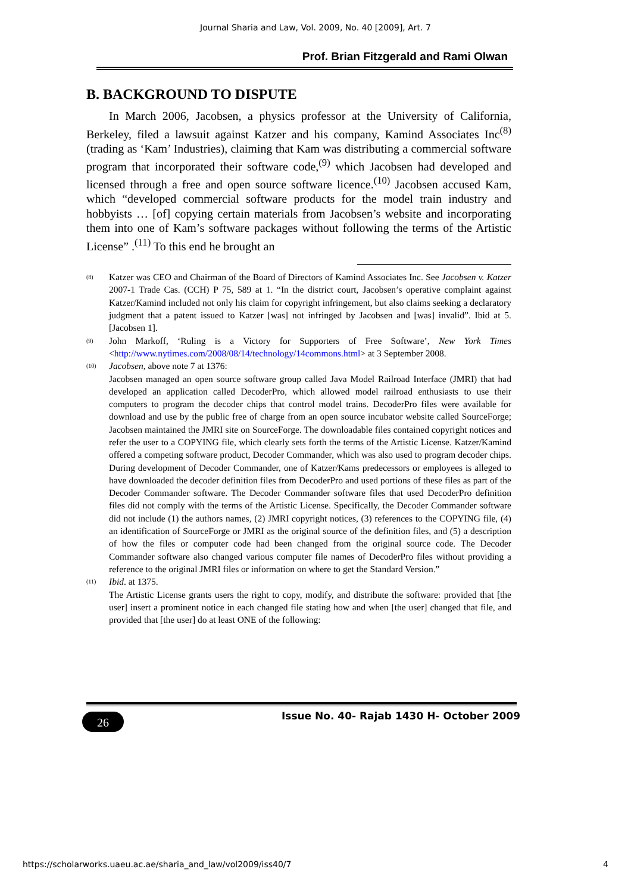Journal Sharia and Law, Vol. 2009, No. 40 [2009], Art. 7
Prof. Brian Fitzgerald and Rami Olwan
B. BACKGROUND TO DISPUTE
In March 2006, Jacobsen, a physics professor at the University of California, Berkeley, filed a lawsuit against Katzer and his company, Kamind Associates Inc<sup>(8)</sup> (trading as ‘Kam’ Industries), claiming that Kam was distributing a commercial software program that incorporated their software code,<sup>(9)</sup> which Jacobsen had developed and licensed through a free and open source software licence.<sup>(10)</sup> Jacobsen accused Kam, which “developed commercial software products for the model train industry and hobbyists … [of] copying certain materials from Jacobsen’s website and incorporating them into one of Kam’s software packages without following the terms of the Artistic License” .<sup>(11)</sup> To this end he brought an
(8) Katzer was CEO and Chairman of the Board of Directors of Kamind Associates Inc. See Jacobsen v. Katzer 2007-1 Trade Cas. (CCH) P 75, 589 at 1. “In the district court, Jacobsen’s operative complaint against Katzer/Kamind included not only his claim for copyright infringement, but also claims seeking a declaratory judgment that a patent issued to Katzer [was] not infringed by Jacobsen and [was] invalid”. Ibid at 5. [Jacobsen 1].
(9) John Markoff, ‘Ruling is a Victory for Supporters of Free Software’, New York Times <http://www.nytimes.com/2008/08/14/technology/14commons.html> at 3 September 2008.
(10) Jacobsen, above note 7 at 1376:
Jacobsen managed an open source software group called Java Model Railroad Interface (JMRI) that had developed an application called DecoderPro, which allowed model railroad enthusiasts to use their computers to program the decoder chips that control model trains. DecoderPro files were available for download and use by the public free of charge from an open source incubator website called SourceForge; Jacobsen maintained the JMRI site on SourceForge. The downloadable files contained copyright notices and refer the user to a COPYING file, which clearly sets forth the terms of the Artistic License. Katzer/Kamind offered a competing software product, Decoder Commander, which was also used to program decoder chips. During development of Decoder Commander, one of Katzer/Kams predecessors or employees is alleged to have downloaded the decoder definition files from DecoderPro and used portions of these files as part of the Decoder Commander software. The Decoder Commander software files that used DecoderPro definition files did not comply with the terms of the Artistic License. Specifically, the Decoder Commander software did not include (1) the authors names, (2) JMRI copyright notices, (3) references to the COPYING file, (4) an identification of SourceForge or JMRI as the original source of the definition files, and (5) a description of how the files or computer code had been changed from the original source code. The Decoder Commander software also changed various computer file names of DecoderPro files without providing a reference to the original JMRI files or information on where to get the Standard Version.”
(11) Ibid. at 1375.
The Artistic License grants users the right to copy, modify, and distribute the software: provided that [the user] insert a prominent notice in each changed file stating how and when [the user] changed that file, and provided that [the user] do at least ONE of the following:
Issue No. 40- Rajab 1430 H- October 2009
26
https://scholarworks.uaeu.ac.ae/sharia_and_law/vol2009/iss40/7 4